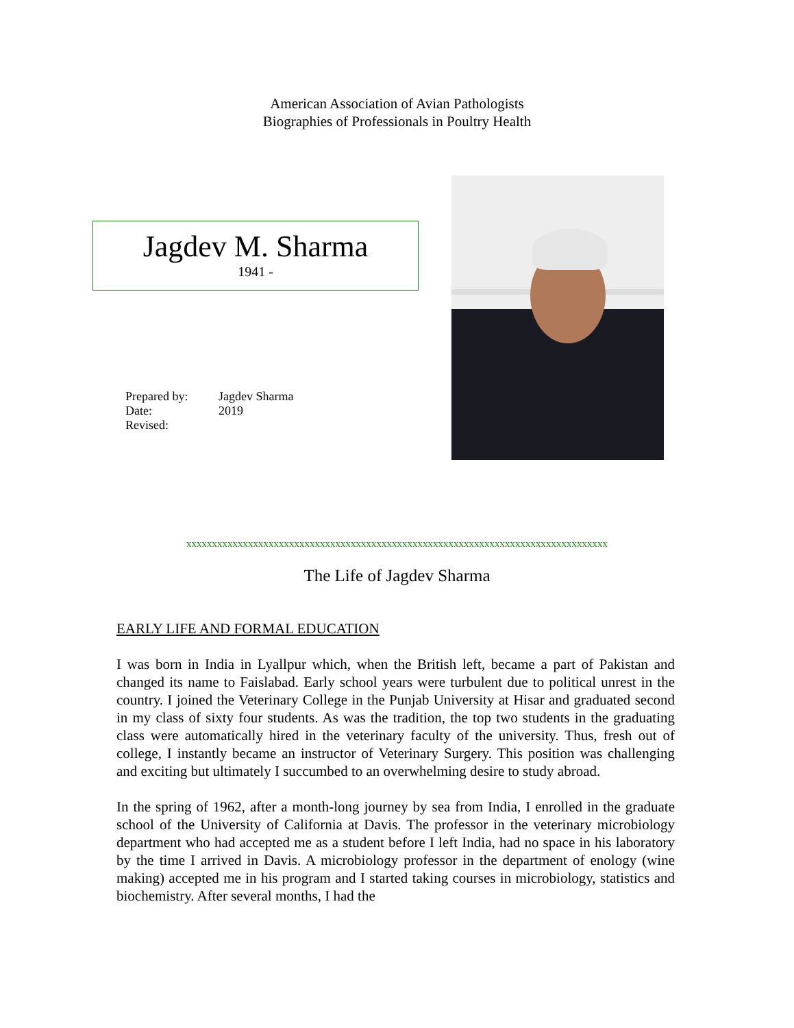American Association of Avian Pathologists
Biographies of Professionals in Poultry Health
Jagdev M. Sharma
1941 -
Prepared by: Jagdev Sharma
Date: 2019
Revised:
xxxxxxxxxxxxxxxxxxxxxxxxxxxxxxxxxxxxxxxxxxxxxxxxxxxxxxxxxxxxxxxxxxxxxxxxxxxxxxxxxx
The Life of Jagdev Sharma
EARLY LIFE AND FORMAL EDUCATION
I was born in India in Lyallpur which, when the British left, became a part of Pakistan and changed its name to Faislabad. Early school years were turbulent due to political unrest in the country. I joined the Veterinary College in the Punjab University at Hisar and graduated second in my class of sixty four students. As was the tradition, the top two students in the graduating class were automatically hired in the veterinary faculty of the university. Thus, fresh out of college, I instantly became an instructor of Veterinary Surgery. This position was challenging and exciting but ultimately I succumbed to an overwhelming desire to study abroad.
In the spring of 1962, after a month-long journey by sea from India, I enrolled in the graduate school of the University of California at Davis. The professor in the veterinary microbiology department who had accepted me as a student before I left India, had no space in his laboratory by the time I arrived in Davis. A microbiology professor in the department of enology (wine making) accepted me in his program and I started taking courses in microbiology, statistics and biochemistry. After several months, I had the